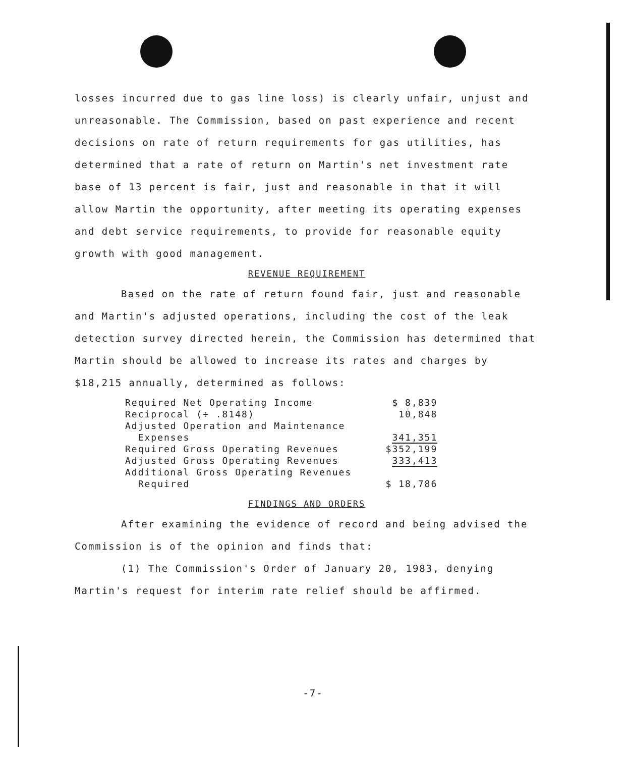losses incurred due to gas line loss) is clearly unfair, unjust and unreasonable. The Commission, based on past experience and recent decisions on rate of return requirements for gas utilities, has determined that a rate of return on Martin's net investment rate base of 13 percent is fair, just and reasonable in that it will allow Martin the opportunity, after meeting its operating expenses and debt service requirements, to provide for reasonable equity growth with good management.
REVENUE REQUIREMENT
Based on the rate of return found fair, just and reasonable and Martin's adjusted operations, including the cost of the leak detection survey directed herein, the Commission has determined that Martin should be allowed to increase its rates and charges by $18,215 annually, determined as follows:
| Required Net Operating Income | $ 8,839 |
| Reciprocal (÷ .8148) | 10,848 |
| Adjusted Operation and Maintenance Expenses | 341,351 |
| Required Gross Operating Revenues | $352,199 |
| Adjusted Gross Operating Revenues | 333,413 |
| Additional Gross Operating Revenues Required | $ 18,786 |
FINDINGS AND ORDERS
After examining the evidence of record and being advised the Commission is of the opinion and finds that:
(1) The Commission's Order of January 20, 1983, denying Martin's request for interim rate relief should be affirmed.
-7-